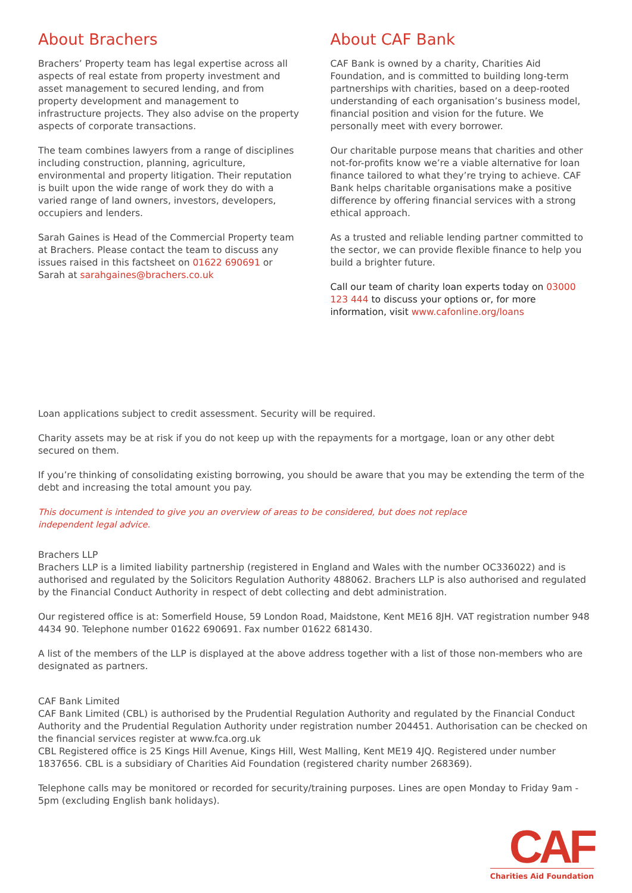About Brachers
Brachers’ Property team has legal expertise across all aspects of real estate from property investment and asset management to secured lending, and from property development and management to infrastructure projects. They also advise on the property aspects of corporate transactions.
The team combines lawyers from a range of disciplines including construction, planning, agriculture, environmental and property litigation. Their reputation is built upon the wide range of work they do with a varied range of land owners, investors, developers, occupiers and lenders.
Sarah Gaines is Head of the Commercial Property team at Brachers. Please contact the team to discuss any issues raised in this factsheet on 01622 690691 or Sarah at sarahgaines@brachers.co.uk
About CAF Bank
CAF Bank is owned by a charity, Charities Aid Foundation, and is committed to building long-term partnerships with charities, based on a deep-rooted understanding of each organisation’s business model, financial position and vision for the future. We personally meet with every borrower.
Our charitable purpose means that charities and other not-for-profits know we’re a viable alternative for loan finance tailored to what they’re trying to achieve. CAF Bank helps charitable organisations make a positive difference by offering financial services with a strong ethical approach.
As a trusted and reliable lending partner committed to the sector, we can provide flexible finance to help you build a brighter future.
Call our team of charity loan experts today on 03000 123 444 to discuss your options or, for more information, visit www.cafonline.org/loans
Loan applications subject to credit assessment. Security will be required.
Charity assets may be at risk if you do not keep up with the repayments for a mortgage, loan or any other debt secured on them.
If you’re thinking of consolidating existing borrowing, you should be aware that you may be extending the term of the debt and increasing the total amount you pay.
This document is intended to give you an overview of areas to be considered, but does not replace independent legal advice.
Brachers LLP
Brachers LLP is a limited liability partnership (registered in England and Wales with the number OC336022) and is authorised and regulated by the Solicitors Regulation Authority 488062. Brachers LLP is also authorised and regulated by the Financial Conduct Authority in respect of debt collecting and debt administration.
Our registered office is at: Somerfield House, 59 London Road, Maidstone, Kent ME16 8JH. VAT registration number 948 4434 90. Telephone number 01622 690691. Fax number 01622 681430.
A list of the members of the LLP is displayed at the above address together with a list of those non-members who are designated as partners.
CAF Bank Limited
CAF Bank Limited (CBL) is authorised by the Prudential Regulation Authority and regulated by the Financial Conduct Authority and the Prudential Regulation Authority under registration number 204451. Authorisation can be checked on the financial services register at www.fca.org.uk
CBL Registered office is 25 Kings Hill Avenue, Kings Hill, West Malling, Kent ME19 4JQ. Registered under number 1837656. CBL is a subsidiary of Charities Aid Foundation (registered charity number 268369).
Telephone calls may be monitored or recorded for security/training purposes. Lines are open Monday to Friday 9am - 5pm (excluding English bank holidays).
CAF
Charities Aid Foundation